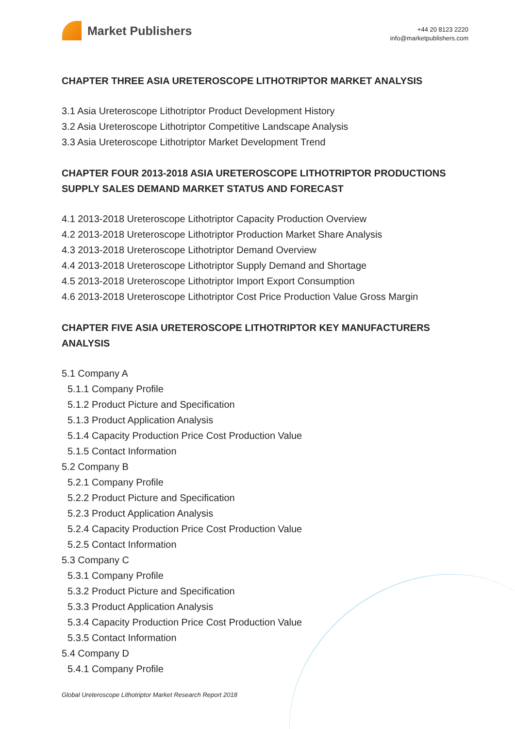Market Publishers
+44 20 8123 2220
info@marketpublishers.com
CHAPTER THREE ASIA URETEROSCOPE LITHOTRIPTOR MARKET ANALYSIS
3.1 Asia Ureteroscope Lithotriptor Product Development History
3.2 Asia Ureteroscope Lithotriptor Competitive Landscape Analysis
3.3 Asia Ureteroscope Lithotriptor Market Development Trend
CHAPTER FOUR 2013-2018 ASIA URETEROSCOPE LITHOTRIPTOR PRODUCTIONS SUPPLY SALES DEMAND MARKET STATUS AND FORECAST
4.1 2013-2018 Ureteroscope Lithotriptor Capacity Production Overview
4.2 2013-2018 Ureteroscope Lithotriptor Production Market Share Analysis
4.3 2013-2018 Ureteroscope Lithotriptor Demand Overview
4.4 2013-2018 Ureteroscope Lithotriptor Supply Demand and Shortage
4.5 2013-2018 Ureteroscope Lithotriptor Import Export Consumption
4.6 2013-2018 Ureteroscope Lithotriptor Cost Price Production Value Gross Margin
CHAPTER FIVE ASIA URETEROSCOPE LITHOTRIPTOR KEY MANUFACTURERS ANALYSIS
5.1 Company A
5.1.1 Company Profile
5.1.2 Product Picture and Specification
5.1.3 Product Application Analysis
5.1.4 Capacity Production Price Cost Production Value
5.1.5 Contact Information
5.2 Company B
5.2.1 Company Profile
5.2.2 Product Picture and Specification
5.2.3 Product Application Analysis
5.2.4 Capacity Production Price Cost Production Value
5.2.5 Contact Information
5.3 Company C
5.3.1 Company Profile
5.3.2 Product Picture and Specification
5.3.3 Product Application Analysis
5.3.4 Capacity Production Price Cost Production Value
5.3.5 Contact Information
5.4 Company D
5.4.1 Company Profile
Global Ureteroscope Lithotriptor Market Research Report 2018